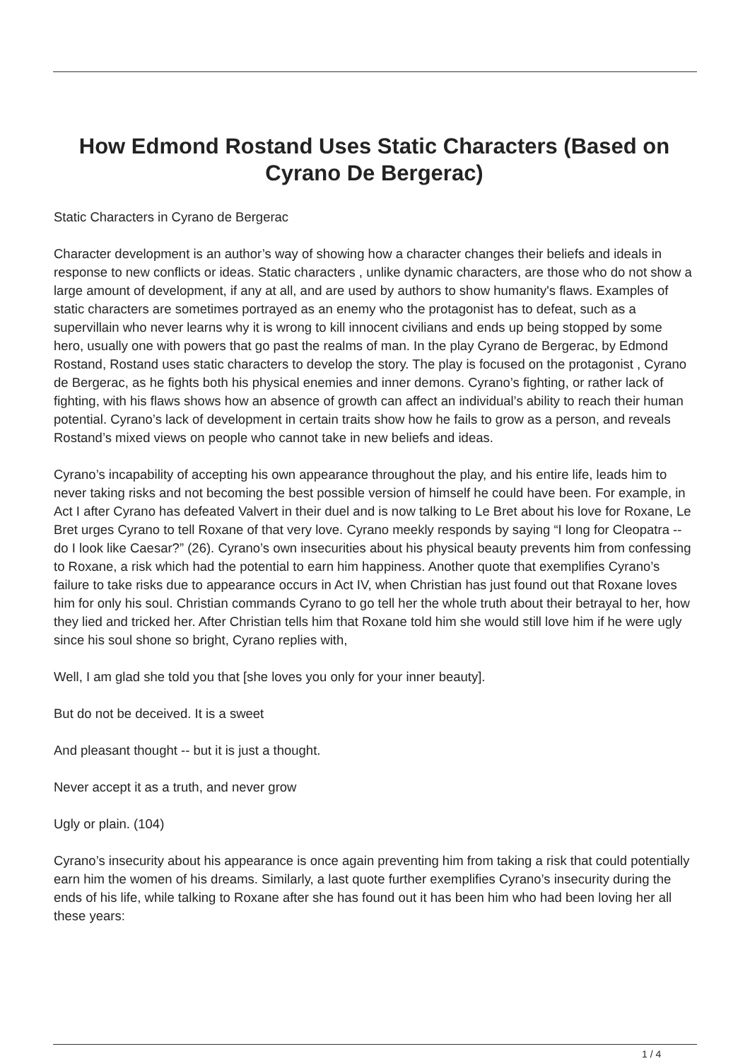How Edmond Rostand Uses Static Characters (Based on Cyrano De Bergerac)
Static Characters in Cyrano de Bergerac
Character development is an author’s way of showing how a character changes their beliefs and ideals in response to new conflicts or ideas. Static characters , unlike dynamic characters, are those who do not show a large amount of development, if any at all, and are used by authors to show humanity's flaws. Examples of static characters are sometimes portrayed as an enemy who the protagonist has to defeat, such as a supervillain who never learns why it is wrong to kill innocent civilians and ends up being stopped by some hero, usually one with powers that go past the realms of man. In the play Cyrano de Bergerac, by Edmond Rostand, Rostand uses static characters to develop the story. The play is focused on the protagonist , Cyrano de Bergerac, as he fights both his physical enemies and inner demons. Cyrano’s fighting, or rather lack of fighting, with his flaws shows how an absence of growth can affect an individual’s ability to reach their human potential. Cyrano’s lack of development in certain traits show how he fails to grow as a person, and reveals Rostand’s mixed views on people who cannot take in new beliefs and ideas.
Cyrano’s incapability of accepting his own appearance throughout the play, and his entire life, leads him to never taking risks and not becoming the best possible version of himself he could have been. For example, in Act I after Cyrano has defeated Valvert in their duel and is now talking to Le Bret about his love for Roxane, Le Bret urges Cyrano to tell Roxane of that very love. Cyrano meekly responds by saying “I long for Cleopatra -- do I look like Caesar?” (26). Cyrano’s own insecurities about his physical beauty prevents him from confessing to Roxane, a risk which had the potential to earn him happiness. Another quote that exemplifies Cyrano’s failure to take risks due to appearance occurs in Act IV, when Christian has just found out that Roxane loves him for only his soul. Christian commands Cyrano to go tell her the whole truth about their betrayal to her, how they lied and tricked her. After Christian tells him that Roxane told him she would still love him if he were ugly since his soul shone so bright, Cyrano replies with,
Well, I am glad she told you that [she loves you only for your inner beauty].
But do not be deceived. It is a sweet
And pleasant thought -- but it is just a thought.
Never accept it as a truth, and never grow
Ugly or plain. (104)
Cyrano’s insecurity about his appearance is once again preventing him from taking a risk that could potentially earn him the women of his dreams. Similarly, a last quote further exemplifies Cyrano’s insecurity during the ends of his life, while talking to Roxane after she has found out it has been him who had been loving her all these years:
1 / 4